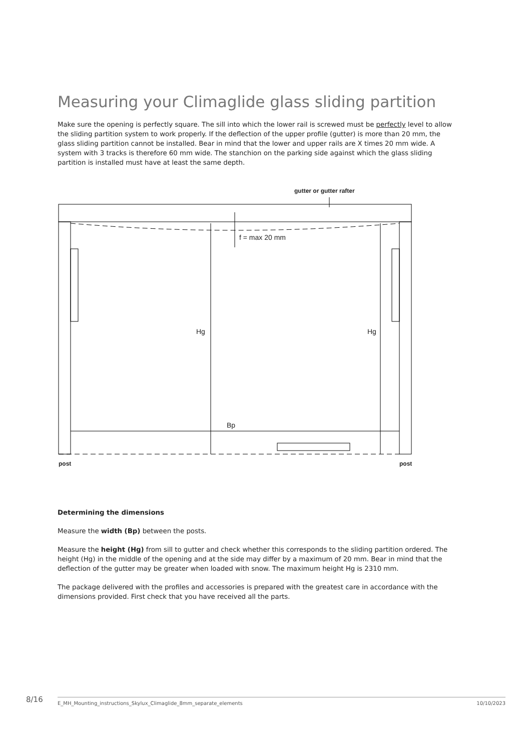Measuring your Climaglide glass sliding partition
Make sure the opening is perfectly square. The sill into which the lower rail is screwed must be perfectly level to allow the sliding partition system to work properly. If the deflection of the upper profile (gutter) is more than 20 mm, the glass sliding partition cannot be installed. Bear in mind that the lower and upper rails are X times 20 mm wide. A system with 3 tracks is therefore 60 mm wide. The stanchion on the parking side against which the glass sliding partition is installed must have at least the same depth.
gutter or gutter rafter
f = max 20 mm
Hg Hg
Bp
post post
Determining the dimensions
Measure the width (Bp) between the posts.
Measure the height (Hg) from sill to gutter and check whether this corresponds to the sliding partition ordered. The height (Hg) in the middle of the opening and at the side may differ by a maximum of 20 mm. Bear in mind that the deflection of the gutter may be greater when loaded with snow. The maximum height Hg is 2310 mm.
The package delivered with the profiles and accessories is prepared with the greatest care in accordance with the dimensions provided. First check that you have received all the parts.
8/16 E_MH_Mounting_instructions_Skylux_Climaglide_8mm_separate_elements 10/10/2023